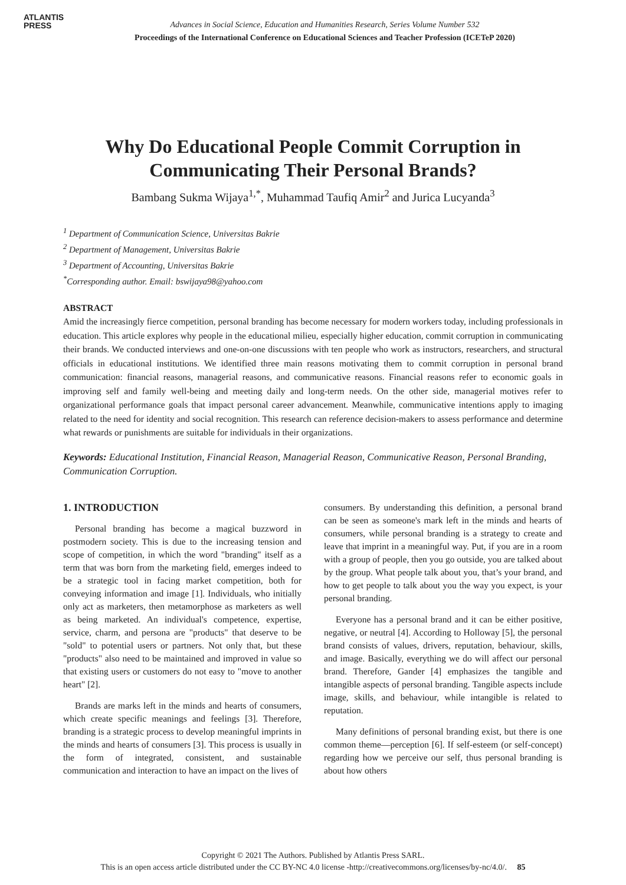ATLANTIS
PRESS
Advances in Social Science, Education and Humanities Research, Series Volume Number 532
Proceedings of the International Conference on Educational Sciences and Teacher Profession (ICETeP 2020)
Why Do Educational People Commit Corruption in Communicating Their Personal Brands?
Bambang Sukma Wijaya<sup>1,*</sup>, Muhammad Taufiq Amir<sup>2</sup> and Jurica Lucyanda<sup>3</sup>
<sup>1</sup> Department of Communication Science, Universitas Bakrie
<sup>2</sup> Department of Management, Universitas Bakrie
<sup>3</sup> Department of Accounting, Universitas Bakrie
<sup>*</sup> Corresponding author. Email: bswijaya98@yahoo.com
ABSTRACT
Amid the increasingly fierce competition, personal branding has become necessary for modern workers today, including professionals in education. This article explores why people in the educational milieu, especially higher education, commit corruption in communicating their brands. We conducted interviews and one-on-one discussions with ten people who work as instructors, researchers, and structural officials in educational institutions. We identified three main reasons motivating them to commit corruption in personal brand communication: financial reasons, managerial reasons, and communicative reasons. Financial reasons refer to economic goals in improving self and family well-being and meeting daily and long-term needs. On the other side, managerial motives refer to organizational performance goals that impact personal career advancement. Meanwhile, communicative intentions apply to imaging related to the need for identity and social recognition. This research can reference decision-makers to assess performance and determine what rewards or punishments are suitable for individuals in their organizations.
Keywords: Educational Institution, Financial Reason, Managerial Reason, Communicative Reason, Personal Branding, Communication Corruption.
1. INTRODUCTION
Personal branding has become a magical buzzword in postmodern society. This is due to the increasing tension and scope of competition, in which the word "branding" itself as a term that was born from the marketing field, emerges indeed to be a strategic tool in facing market competition, both for conveying information and image [1]. Individuals, who initially only act as marketers, then metamorphose as marketers as well as being marketed. An individual's competence, expertise, service, charm, and persona are "products" that deserve to be "sold" to potential users or partners. Not only that, but these "products" also need to be maintained and improved in value so that existing users or customers do not easy to "move to another heart" [2].
Brands are marks left in the minds and hearts of consumers, which create specific meanings and feelings [3]. Therefore, branding is a strategic process to develop meaningful imprints in the minds and hearts of consumers [3]. This process is usually in the form of integrated, consistent, and sustainable communication and interaction to have an impact on the lives of
consumers. By understanding this definition, a personal brand can be seen as someone's mark left in the minds and hearts of consumers, while personal branding is a strategy to create and leave that imprint in a meaningful way. Put, if you are in a room with a group of people, then you go outside, you are talked about by the group. What people talk about you, that’s your brand, and how to get people to talk about you the way you expect, is your personal branding.
Everyone has a personal brand and it can be either positive, negative, or neutral [4]. According to Holloway [5], the personal brand consists of values, drivers, reputation, behaviour, skills, and image. Basically, everything we do will affect our personal brand. Therefore, Gander [4] emphasizes the tangible and intangible aspects of personal branding. Tangible aspects include image, skills, and behaviour, while intangible is related to reputation.
Many definitions of personal branding exist, but there is one common theme—perception [6]. If self-esteem (or self-concept) regarding how we perceive our self, thus personal branding is about how others
Copyright © 2021 The Authors. Published by Atlantis Press SARL.
This is an open access article distributed under the CC BY-NC 4.0 license -http://creativecommons.org/licenses/by-nc/4.0/. 85